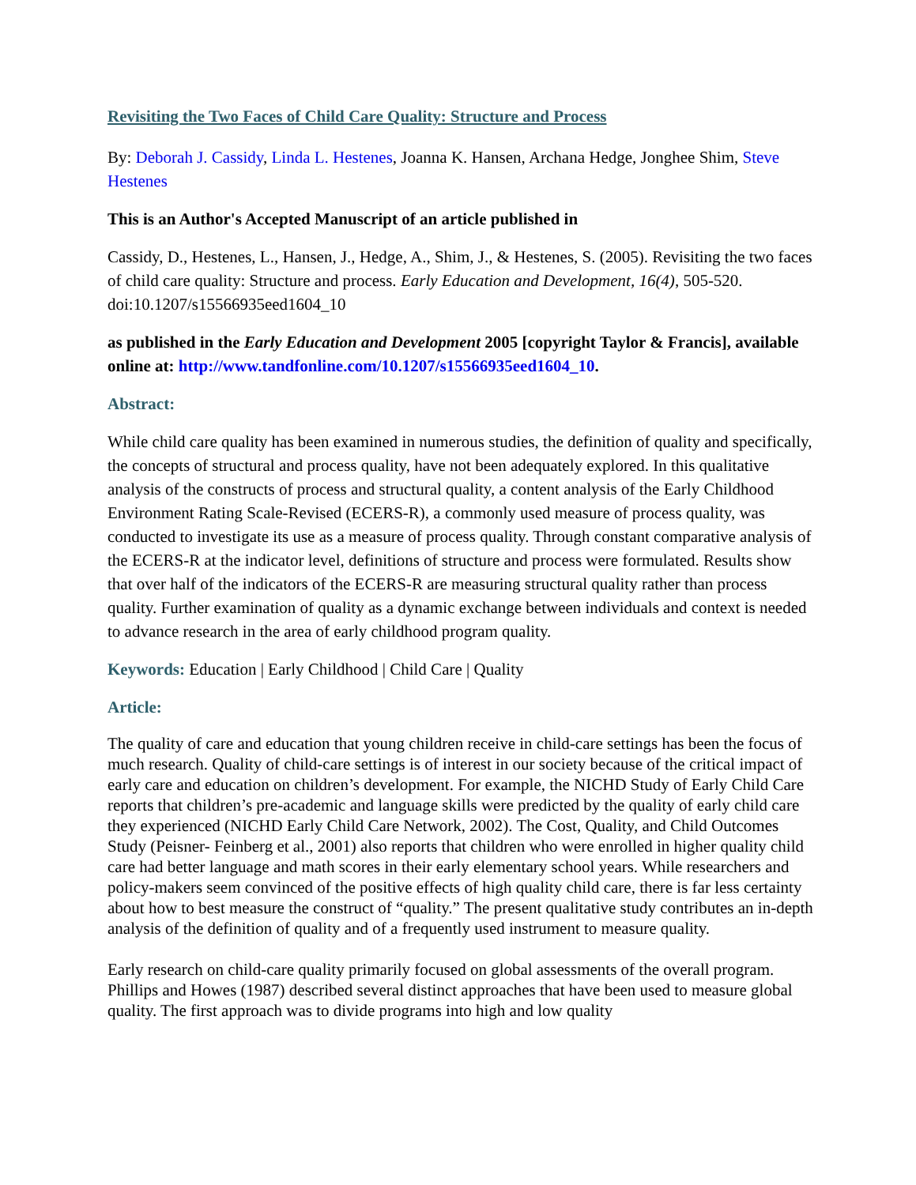Revisiting the Two Faces of Child Care Quality: Structure and Process
By: Deborah J. Cassidy, Linda L. Hestenes, Joanna K. Hansen, Archana Hedge, Jonghee Shim, Steve Hestenes
This is an Author's Accepted Manuscript of an article published in
Cassidy, D., Hestenes, L., Hansen, J., Hedge, A., Shim, J., & Hestenes, S. (2005). Revisiting the two faces of child care quality: Structure and process. Early Education and Development, 16(4), 505-520. doi:10.1207/s15566935eed1604_10
as published in the Early Education and Development 2005 [copyright Taylor & Francis], available online at: http://www.tandfonline.com/10.1207/s15566935eed1604_10.
Abstract:
While child care quality has been examined in numerous studies, the definition of quality and specifically, the concepts of structural and process quality, have not been adequately explored. In this qualitative analysis of the constructs of process and structural quality, a content analysis of the Early Childhood Environment Rating Scale-Revised (ECERS-R), a commonly used measure of process quality, was conducted to investigate its use as a measure of process quality. Through constant comparative analysis of the ECERS-R at the indicator level, definitions of structure and process were formulated. Results show that over half of the indicators of the ECERS-R are measuring structural quality rather than process quality. Further examination of quality as a dynamic exchange between individuals and context is needed to advance research in the area of early childhood program quality.
Keywords: Education | Early Childhood | Child Care | Quality
Article:
The quality of care and education that young children receive in child-care settings has been the focus of much research. Quality of child-care settings is of interest in our society because of the critical impact of early care and education on children’s development. For example, the NICHD Study of Early Child Care reports that children’s pre-academic and language skills were predicted by the quality of early child care they experienced (NICHD Early Child Care Network, 2002). The Cost, Quality, and Child Outcomes Study (Peisner- Feinberg et al., 2001) also reports that children who were enrolled in higher quality child care had better language and math scores in their early elementary school years. While researchers and policy-makers seem convinced of the positive effects of high quality child care, there is far less certainty about how to best measure the construct of “quality.” The present qualitative study contributes an in-depth analysis of the definition of quality and of a frequently used instrument to measure quality.
Early research on child-care quality primarily focused on global assessments of the overall program. Phillips and Howes (1987) described several distinct approaches that have been used to measure global quality. The first approach was to divide programs into high and low quality